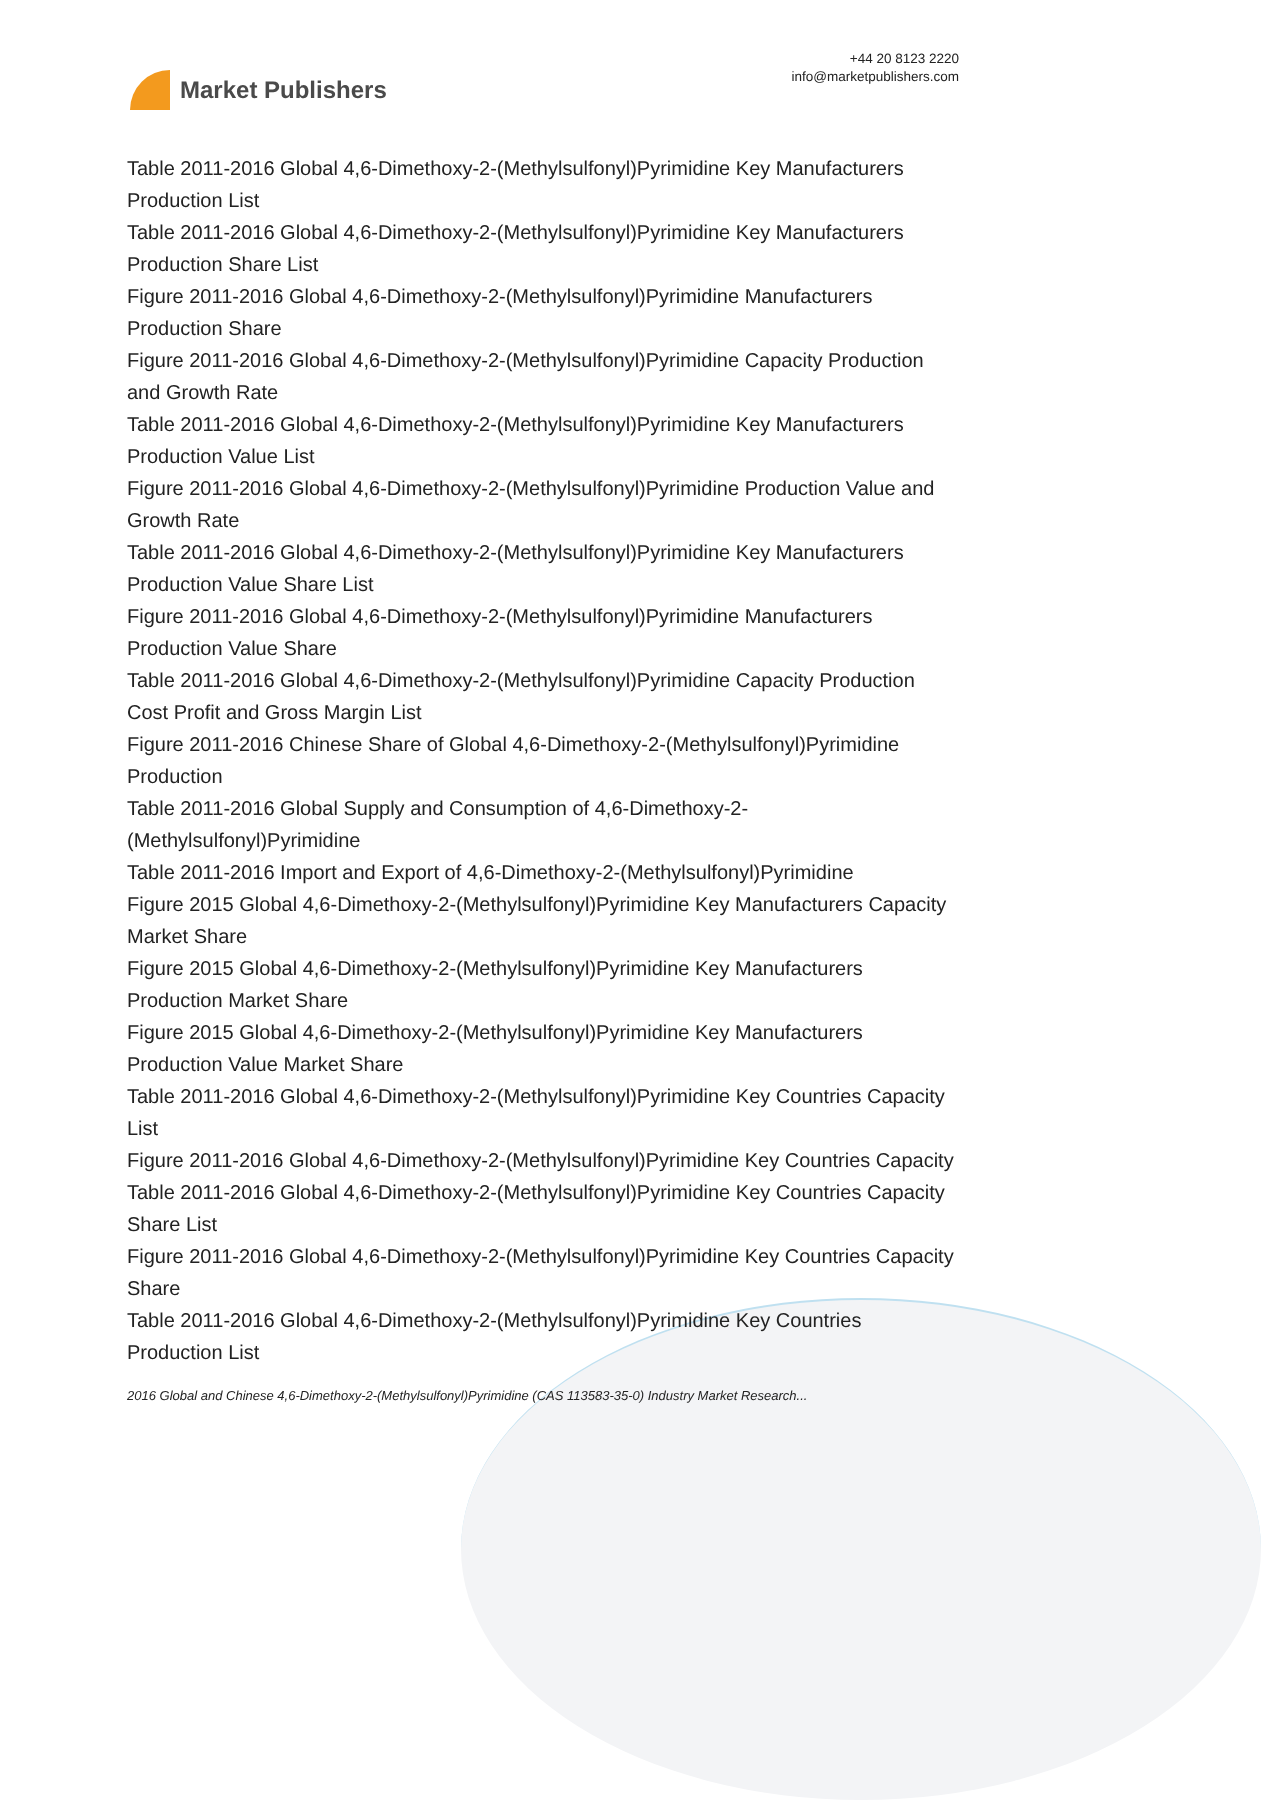Market Publishers
+44 20 8123 2220
info@marketpublishers.com
Table 2011-2016 Global 4,6-Dimethoxy-2-(Methylsulfonyl)Pyrimidine Key Manufacturers Production List
Table 2011-2016 Global 4,6-Dimethoxy-2-(Methylsulfonyl)Pyrimidine Key Manufacturers Production Share List
Figure 2011-2016 Global 4,6-Dimethoxy-2-(Methylsulfonyl)Pyrimidine Manufacturers Production Share
Figure 2011-2016 Global 4,6-Dimethoxy-2-(Methylsulfonyl)Pyrimidine Capacity Production and Growth Rate
Table 2011-2016 Global 4,6-Dimethoxy-2-(Methylsulfonyl)Pyrimidine Key Manufacturers Production Value List
Figure 2011-2016 Global 4,6-Dimethoxy-2-(Methylsulfonyl)Pyrimidine Production Value and Growth Rate
Table 2011-2016 Global 4,6-Dimethoxy-2-(Methylsulfonyl)Pyrimidine Key Manufacturers Production Value Share List
Figure 2011-2016 Global 4,6-Dimethoxy-2-(Methylsulfonyl)Pyrimidine Manufacturers Production Value Share
Table 2011-2016 Global 4,6-Dimethoxy-2-(Methylsulfonyl)Pyrimidine Capacity Production Cost Profit and Gross Margin List
Figure 2011-2016 Chinese Share of Global 4,6-Dimethoxy-2-(Methylsulfonyl)Pyrimidine Production
Table 2011-2016 Global Supply and Consumption of 4,6-Dimethoxy-2-(Methylsulfonyl)Pyrimidine
Table 2011-2016 Import and Export of 4,6-Dimethoxy-2-(Methylsulfonyl)Pyrimidine
Figure 2015 Global 4,6-Dimethoxy-2-(Methylsulfonyl)Pyrimidine Key Manufacturers Capacity Market Share
Figure 2015 Global 4,6-Dimethoxy-2-(Methylsulfonyl)Pyrimidine Key Manufacturers Production Market Share
Figure 2015 Global 4,6-Dimethoxy-2-(Methylsulfonyl)Pyrimidine Key Manufacturers Production Value Market Share
Table 2011-2016 Global 4,6-Dimethoxy-2-(Methylsulfonyl)Pyrimidine Key Countries Capacity List
Figure 2011-2016 Global 4,6-Dimethoxy-2-(Methylsulfonyl)Pyrimidine Key Countries Capacity
Table 2011-2016 Global 4,6-Dimethoxy-2-(Methylsulfonyl)Pyrimidine Key Countries Capacity Share List
Figure 2011-2016 Global 4,6-Dimethoxy-2-(Methylsulfonyl)Pyrimidine Key Countries Capacity Share
Table 2011-2016 Global 4,6-Dimethoxy-2-(Methylsulfonyl)Pyrimidine Key Countries Production List
2016 Global and Chinese 4,6-Dimethoxy-2-(Methylsulfonyl)Pyrimidine (CAS 113583-35-0) Industry Market Research...